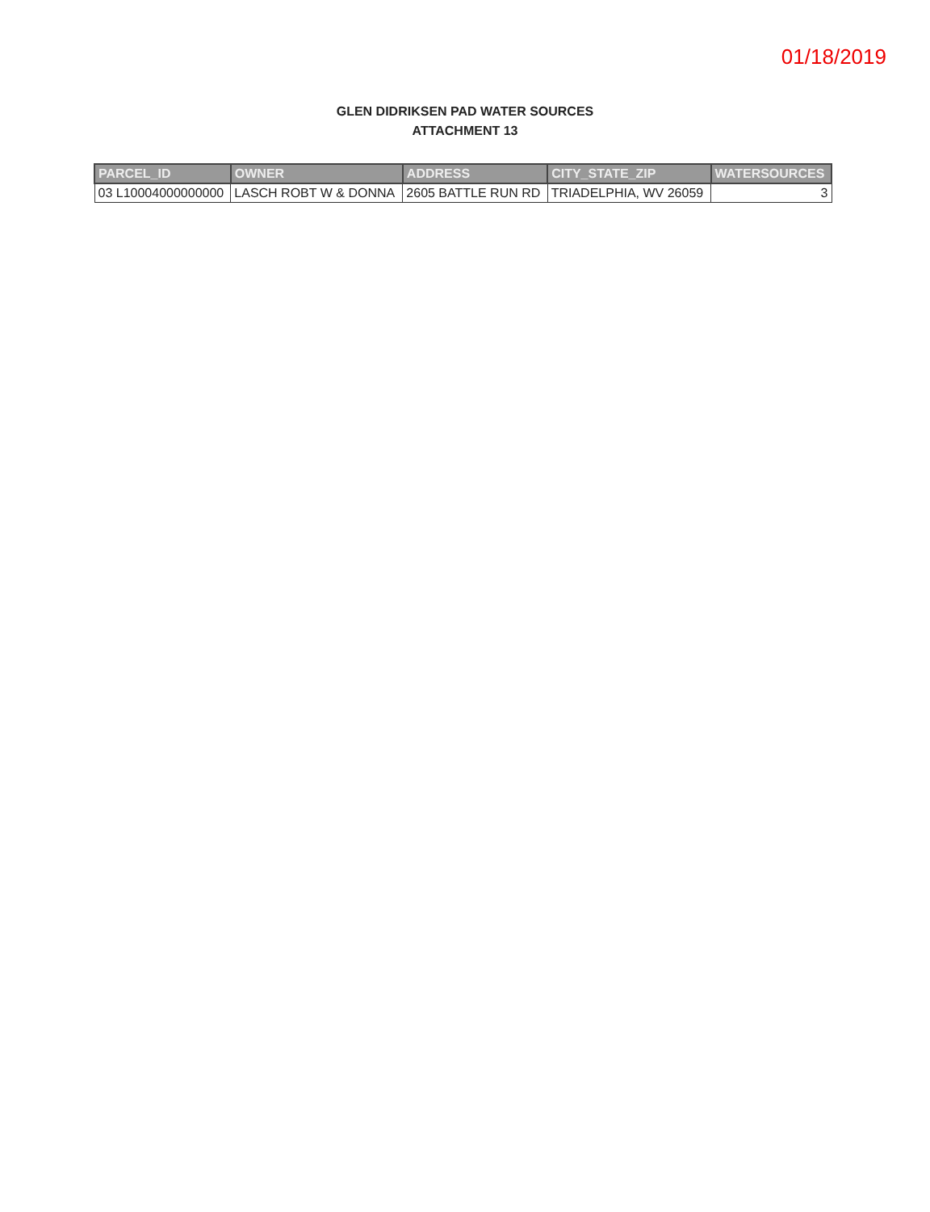01/18/2019
GLEN DIDRIKSEN PAD WATER SOURCES
ATTACHMENT 13
| PARCEL_ID | OWNER | ADDRESS | CITY_STATE_ZIP | WATERSOURCES |
| --- | --- | --- | --- | --- |
| 03 L10004000000000 | LASCH ROBT W & DONNA | 2605 BATTLE RUN RD | TRIADELPHIA, WV 26059 | 3 |